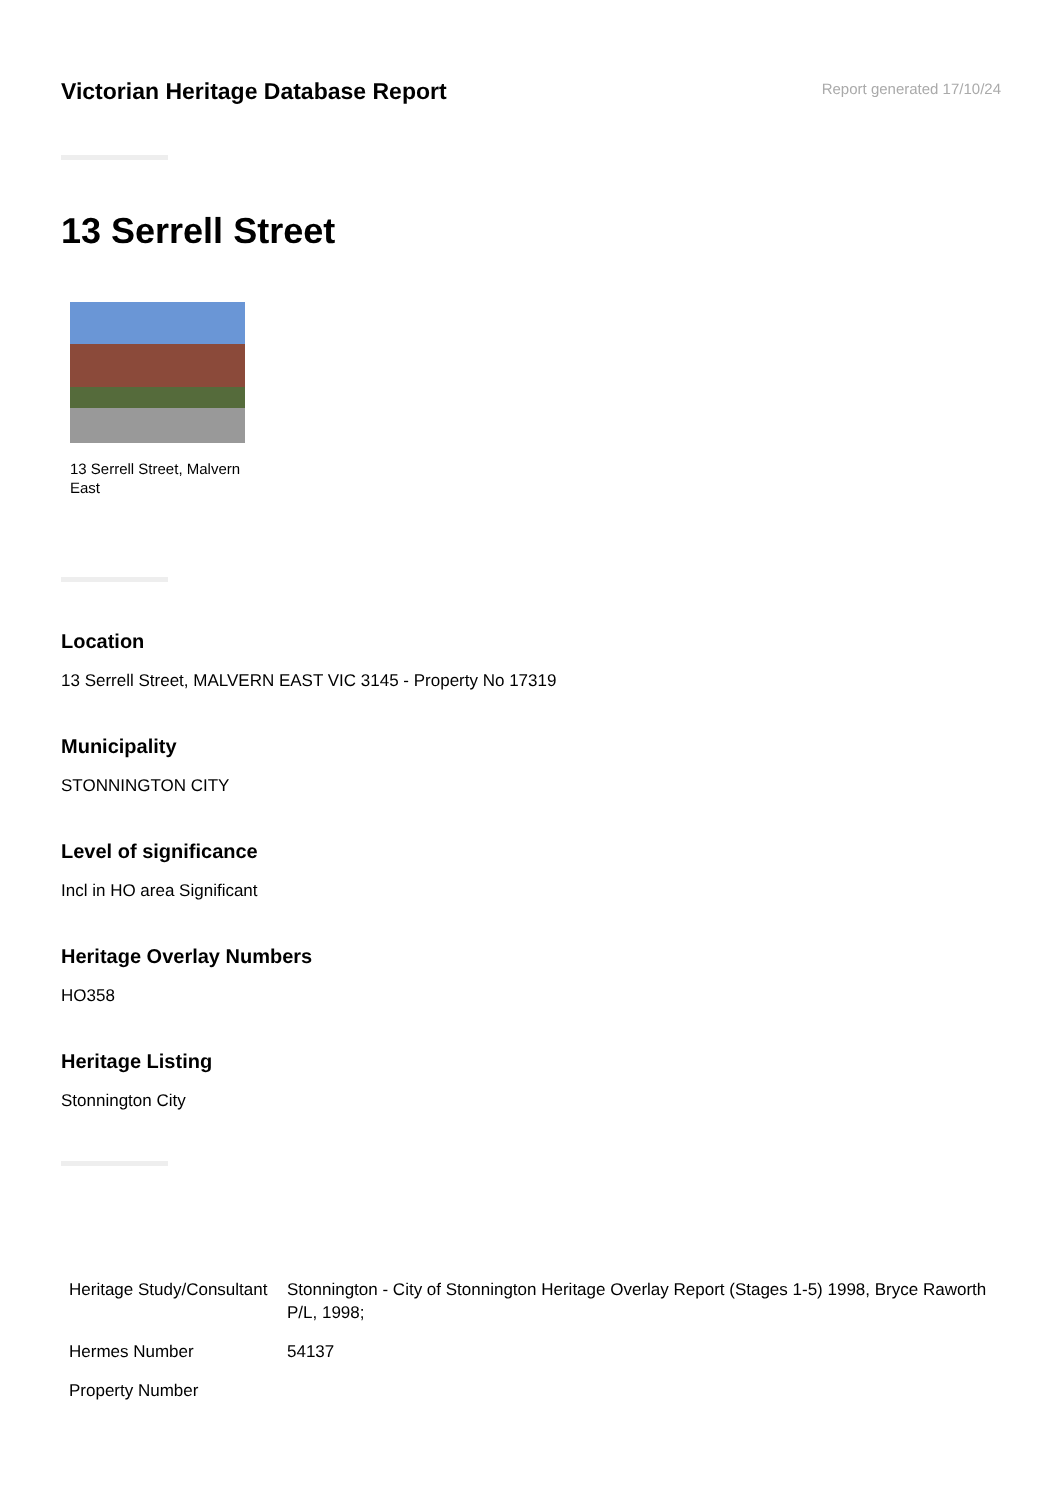Victorian Heritage Database Report
Report generated 17/10/24
13 Serrell Street
13 Serrell Street, Malvern East
Location
13 Serrell Street, MALVERN EAST VIC 3145 - Property No 17319
Municipality
STONNINGTON CITY
Level of significance
Incl in HO area Significant
Heritage Overlay Numbers
HO358
Heritage Listing
Stonnington City
| Heritage Study/Consultant | Stonnington - City of Stonnington Heritage Overlay Report (Stages 1-5) 1998, Bryce Raworth P/L, 1998; |
| Hermes Number | 54137 |
| Property Number | |